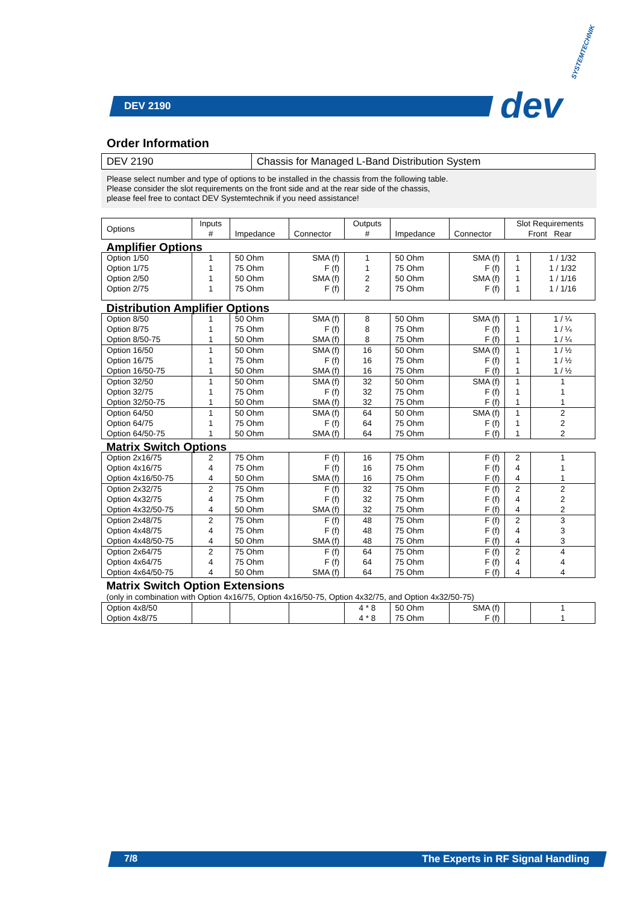DEV 2190
SYSTEMTECHNIK
dev
Order Information
| DEV 2190 | Chassis for Managed L-Band Distribution System |
Please select number and type of options to be installed in the chassis from the following table.
Please consider the slot requirements on the front side and at the rear side of the chassis,
please feel free to contact DEV Systemtechnik if you need assistance!
| Options | Inputs # | Impedance | Connector | Outputs # | Impedance | Connector | Slot Requirements Front Rear | |
| Amplifier Options | | | | | | | | |
| Option 1/50 | 1 | 50 Ohm | SMA (f) | 1 | 50 Ohm | SMA (f) | 1 | 1 / 1/32 |
| Option 1/75 | 1 | 75 Ohm | F (f) | 1 | 75 Ohm | F (f) | 1 | 1 / 1/32 |
| Option 2/50 | 1 | 50 Ohm | SMA (f) | 2 | 50 Ohm | SMA (f) | 1 | 1 / 1/16 |
| Option 2/75 | 1 | 75 Ohm | F (f) | 2 | 75 Ohm | F (f) | 1 | 1 / 1/16 |
| Distribution Amplifier Options | | | | | | | | |
| Option 8/50 | 1 | 50 Ohm | SMA (f) | 8 | 50 Ohm | SMA (f) | 1 | 1 / ¼ |
| Option 8/75 | 1 | 75 Ohm | F (f) | 8 | 75 Ohm | F (f) | 1 | 1 / ¼ |
| Option 8/50-75 | 1 | 50 Ohm | SMA (f) | 8 | 75 Ohm | F (f) | 1 | 1 / ¼ |
| Option 16/50 | 1 | 50 Ohm | SMA (f) | 16 | 50 Ohm | SMA (f) | 1 | 1 / ½ |
| Option 16/75 | 1 | 75 Ohm | F (f) | 16 | 75 Ohm | F (f) | 1 | 1 / ½ |
| Option 16/50-75 | 1 | 50 Ohm | SMA (f) | 16 | 75 Ohm | F (f) | 1 | 1 / ½ |
| Option 32/50 | 1 | 50 Ohm | SMA (f) | 32 | 50 Ohm | SMA (f) | 1 | 1 |
| Option 32/75 | 1 | 75 Ohm | F (f) | 32 | 75 Ohm | F (f) | 1 | 1 |
| Option 32/50-75 | 1 | 50 Ohm | SMA (f) | 32 | 75 Ohm | F (f) | 1 | 1 |
| Option 64/50 | 1 | 50 Ohm | SMA (f) | 64 | 50 Ohm | SMA (f) | 1 | 2 |
| Option 64/75 | 1 | 75 Ohm | F (f) | 64 | 75 Ohm | F (f) | 1 | 2 |
| Option 64/50-75 | 1 | 50 Ohm | SMA (f) | 64 | 75 Ohm | F (f) | 1 | 2 |
| Matrix Switch Options | | | | | | | | |
| Option 2x16/75 | 2 | 75 Ohm | F (f) | 16 | 75 Ohm | F (f) | 2 | 1 |
| Option 4x16/75 | 4 | 75 Ohm | F (f) | 16 | 75 Ohm | F (f) | 4 | 1 |
| Option 4x16/50-75 | 4 | 50 Ohm | SMA (f) | 16 | 75 Ohm | F (f) | 4 | 1 |
| Option 2x32/75 | 2 | 75 Ohm | F (f) | 32 | 75 Ohm | F (f) | 2 | 2 |
| Option 4x32/75 | 4 | 75 Ohm | F (f) | 32 | 75 Ohm | F (f) | 4 | 2 |
| Option 4x32/50-75 | 4 | 50 Ohm | SMA (f) | 32 | 75 Ohm | F (f) | 4 | 2 |
| Option 2x48/75 | 2 | 75 Ohm | F (f) | 48 | 75 Ohm | F (f) | 2 | 3 |
| Option 4x48/75 | 4 | 75 Ohm | F (f) | 48 | 75 Ohm | F (f) | 4 | 3 |
| Option 4x48/50-75 | 4 | 50 Ohm | SMA (f) | 48 | 75 Ohm | F (f) | 4 | 3 |
| Option 2x64/75 | 2 | 75 Ohm | F (f) | 64 | 75 Ohm | F (f) | 2 | 4 |
| Option 4x64/75 | 4 | 75 Ohm | F (f) | 64 | 75 Ohm | F (f) | 4 | 4 |
| Option 4x64/50-75 | 4 | 50 Ohm | SMA (f) | 64 | 75 Ohm | F (f) | 4 | 4 |
| Matrix Switch Option Extensions (only in combination with Option 4x16/75, Option 4x16/50-75, Option 4x32/75, and Option 4x32/50-75) | | | | | | | | |
| Option 4x8/50 | | | | 4 * 8 | 50 Ohm | SMA (f) | | 1 |
| Option 4x8/75 | | | | 4 * 8 | 75 Ohm | F (f) | | 1 |
7/8
The Experts in RF Signal Handling